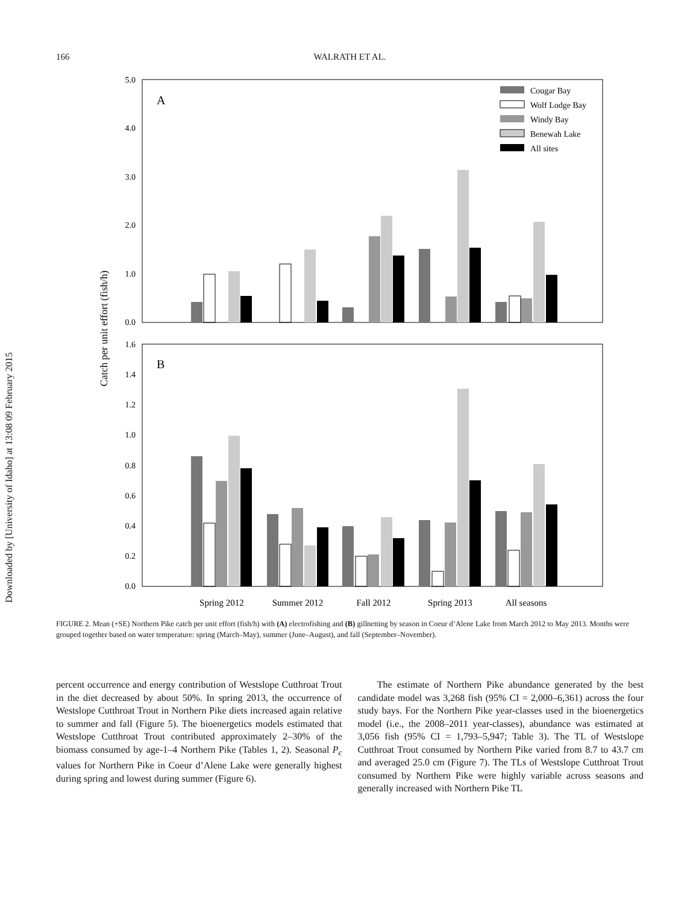166 WALRATH ET AL.
Downloaded by [University of Idaho] at 13:08 09 February 2015
Catch per unit effort (fish/h)
A
B
5.0
4.0
3.0
2.0
1.0
0.0
1.6
1.4
1.2
1.0
0.8
0.6
0.4
0.2
0.0
Cougar Bay
Wolf Lodge Bay
Windy Bay
Benewah Lake
All sites
Spring 2012
Summer 2012
Fall 2012
Spring 2013
All seasons
FIGURE 2. Mean (+SE) Northern Pike catch per unit effort (fish/h) with (A) electrofishing and (B) gillnetting by season in Coeur d’Alene Lake from March 2012 to May 2013. Months were grouped together based on water temperature: spring (March–May), summer (June–August), and fall (September–November).
percent occurrence and energy contribution of Westslope Cutthroat Trout in the diet decreased by about 50%. In spring 2013, the occurrence of Westslope Cutthroat Trout in Northern Pike diets increased again relative to summer and fall (Figure 5). The bioenergetics models estimated that Westslope Cutthroat Trout contributed approximately 2–30% of the biomass consumed by age-1–4 Northern Pike (Tables 1, 2). Seasonal P<sub>c</sub> values for Northern Pike in Coeur d’Alene Lake were generally highest during spring and lowest during summer (Figure 6).
The estimate of Northern Pike abundance generated by the best candidate model was 3,268 fish (95% CI = 2,000–6,361) across the four study bays. For the Northern Pike year-classes used in the bioenergetics model (i.e., the 2008–2011 year-classes), abundance was estimated at 3,056 fish (95% CI = 1,793–5,947; Table 3). The TL of Westslope Cutthroat Trout consumed by Northern Pike varied from 8.7 to 43.7 cm and averaged 25.0 cm (Figure 7). The TLs of Westslope Cutthroat Trout consumed by Northern Pike were highly variable across seasons and generally increased with Northern Pike TL